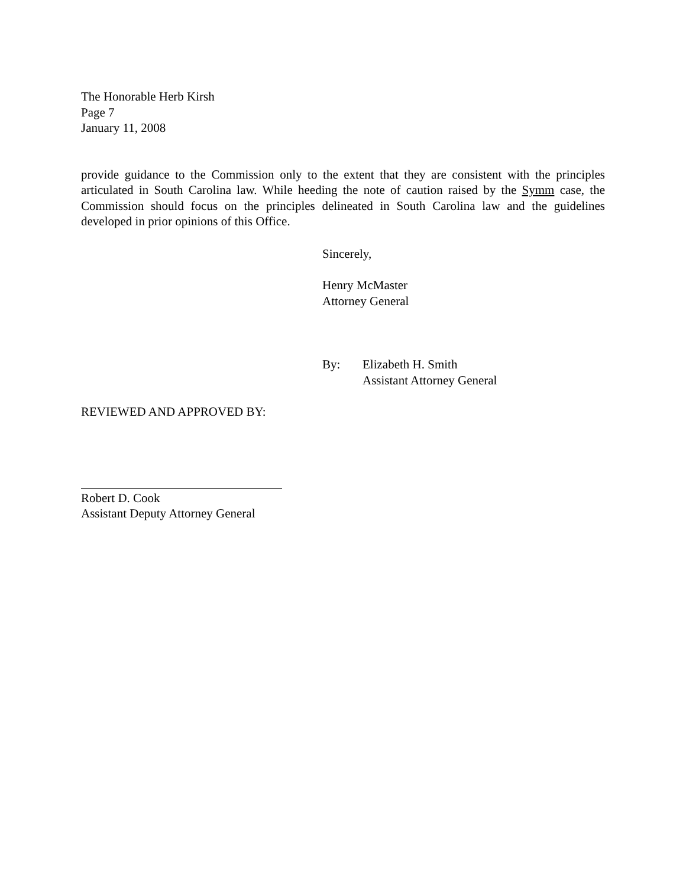The Honorable Herb Kirsh
Page 7
January 11, 2008
provide guidance to the Commission only to the extent that they are consistent with the principles articulated in South Carolina law. While heeding the note of caution raised by the Symm case, the Commission should focus on the principles delineated in South Carolina law and the guidelines developed in prior opinions of this Office.
Sincerely,
Henry McMaster
Attorney General
By: Elizabeth H. Smith
Assistant Attorney General
REVIEWED AND APPROVED BY:
Robert D. Cook
Assistant Deputy Attorney General